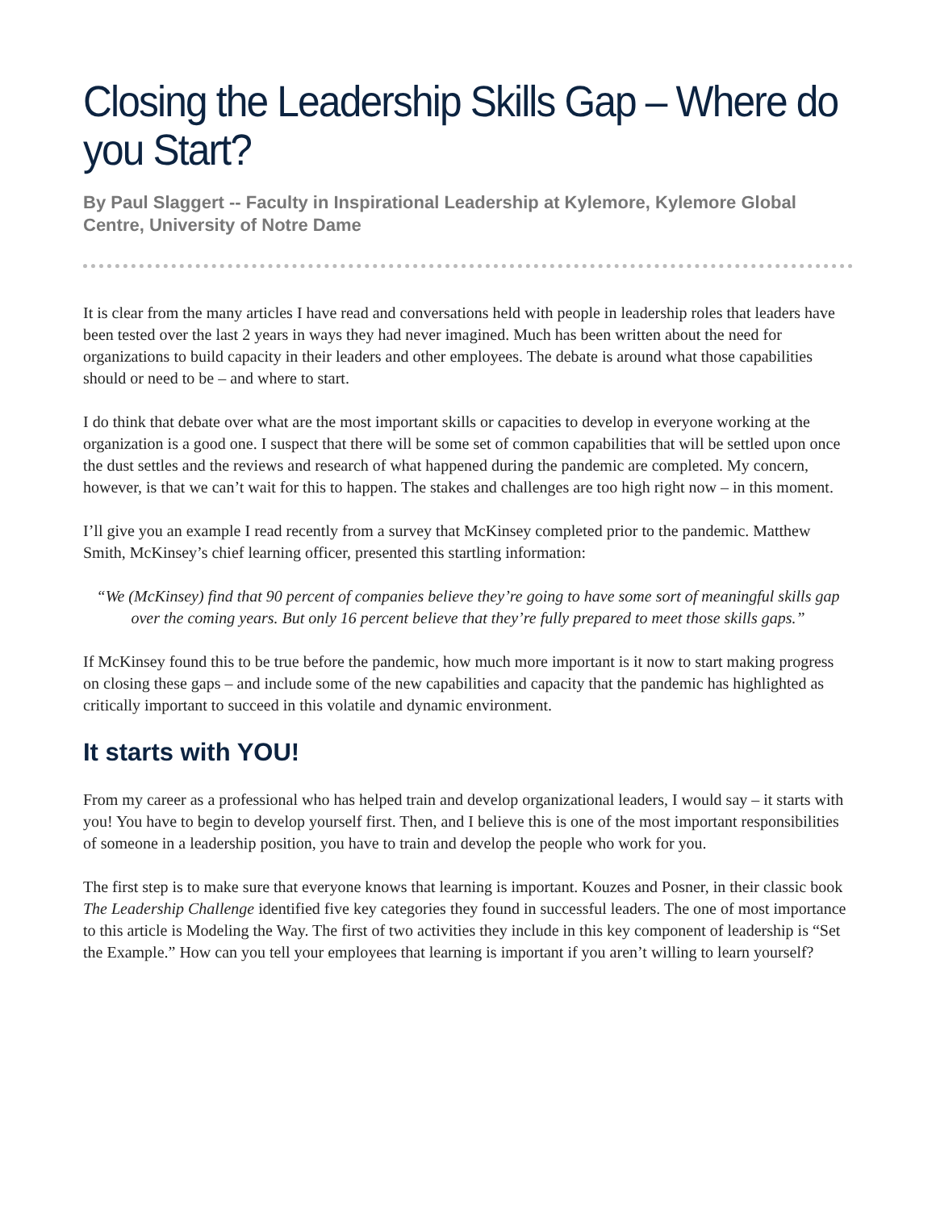Closing the Leadership Skills Gap – Where do you Start?
By Paul Slaggert -- Faculty in Inspirational Leadership at Kylemore, Kylemore Global Centre, University of Notre Dame
It is clear from the many articles I have read and conversations held with people in leadership roles that leaders have been tested over the last 2 years in ways they had never imagined. Much has been written about the need for organizations to build capacity in their leaders and other employees. The debate is around what those capabilities should or need to be – and where to start.
I do think that debate over what are the most important skills or capacities to develop in everyone working at the organization is a good one. I suspect that there will be some set of common capabilities that will be settled upon once the dust settles and the reviews and research of what happened during the pandemic are completed. My concern, however, is that we can’t wait for this to happen. The stakes and challenges are too high right now – in this moment.
I’ll give you an example I read recently from a survey that McKinsey completed prior to the pandemic. Matthew Smith, McKinsey’s chief learning officer, presented this startling information:
“We (McKinsey) find that 90 percent of companies believe they’re going to have some sort of meaningful skills gap over the coming years. But only 16 percent believe that they’re fully prepared to meet those skills gaps.”
If McKinsey found this to be true before the pandemic, how much more important is it now to start making progress on closing these gaps – and include some of the new capabilities and capacity that the pandemic has highlighted as critically important to succeed in this volatile and dynamic environment.
It starts with YOU!
From my career as a professional who has helped train and develop organizational leaders, I would say – it starts with you! You have to begin to develop yourself first. Then, and I believe this is one of the most important responsibilities of someone in a leadership position, you have to train and develop the people who work for you.
The first step is to make sure that everyone knows that learning is important. Kouzes and Posner, in their classic book The Leadership Challenge identified five key categories they found in successful leaders. The one of most importance to this article is Modeling the Way. The first of two activities they include in this key component of leadership is “Set the Example.” How can you tell your employees that learning is important if you aren’t willing to learn yourself?